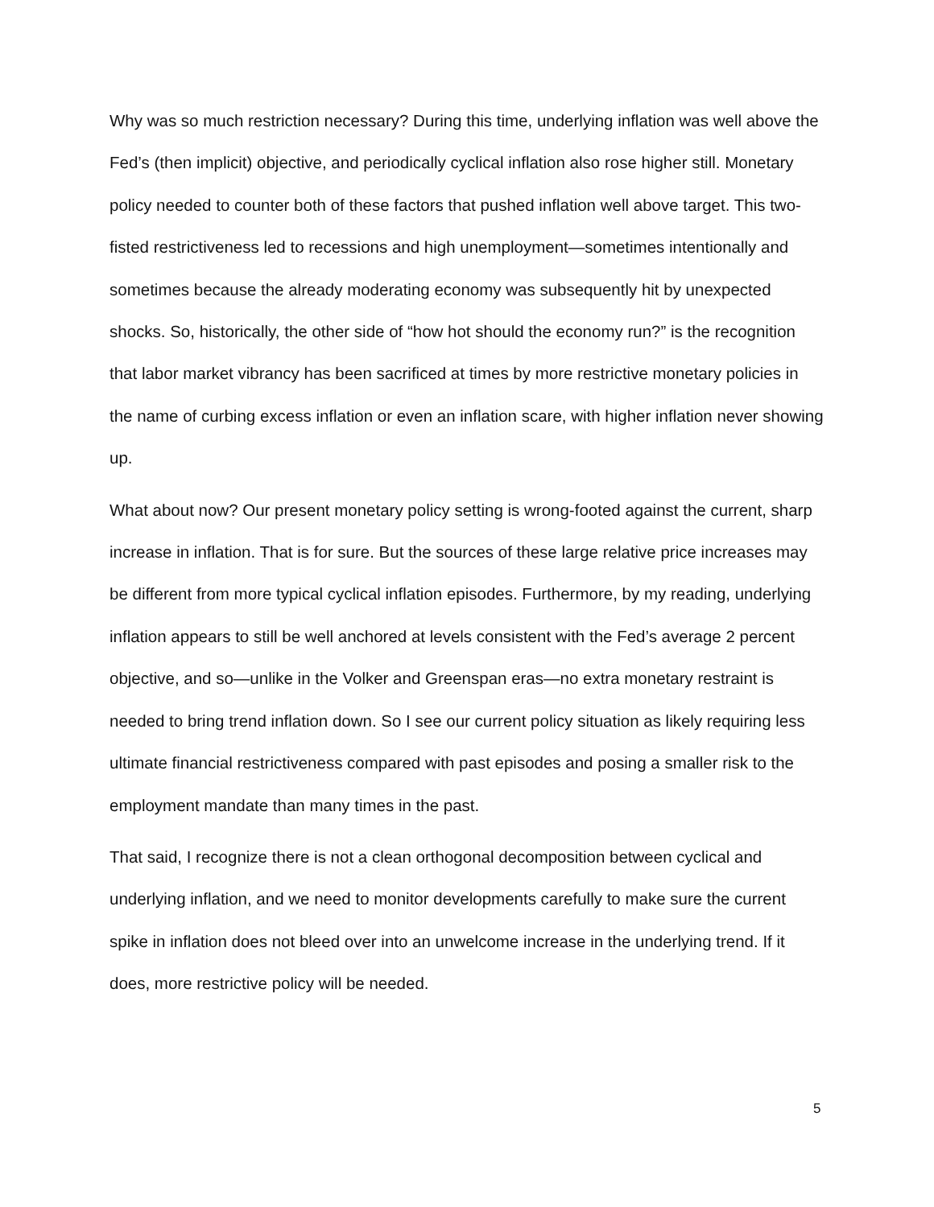Why was so much restriction necessary? During this time, underlying inflation was well above the Fed’s (then implicit) objective, and periodically cyclical inflation also rose higher still. Monetary policy needed to counter both of these factors that pushed inflation well above target. This two-fisted restrictiveness led to recessions and high unemployment—sometimes intentionally and sometimes because the already moderating economy was subsequently hit by unexpected shocks. So, historically, the other side of “how hot should the economy run?” is the recognition that labor market vibrancy has been sacrificed at times by more restrictive monetary policies in the name of curbing excess inflation or even an inflation scare, with higher inflation never showing up.
What about now? Our present monetary policy setting is wrong-footed against the current, sharp increase in inflation. That is for sure. But the sources of these large relative price increases may be different from more typical cyclical inflation episodes. Furthermore, by my reading, underlying inflation appears to still be well anchored at levels consistent with the Fed’s average 2 percent objective, and so—unlike in the Volker and Greenspan eras—no extra monetary restraint is needed to bring trend inflation down. So I see our current policy situation as likely requiring less ultimate financial restrictiveness compared with past episodes and posing a smaller risk to the employment mandate than many times in the past.
That said, I recognize there is not a clean orthogonal decomposition between cyclical and underlying inflation, and we need to monitor developments carefully to make sure the current spike in inflation does not bleed over into an unwelcome increase in the underlying trend. If it does, more restrictive policy will be needed.
5